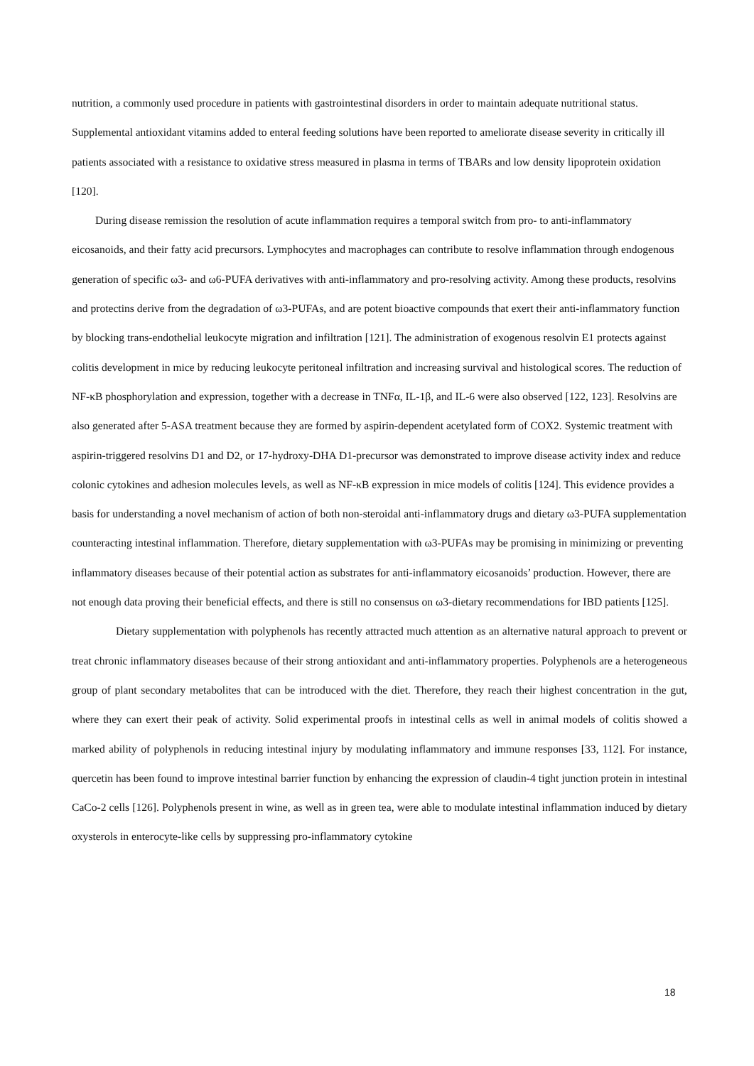nutrition, a commonly used procedure in patients with gastrointestinal disorders in order to maintain adequate nutritional status. Supplemental antioxidant vitamins added to enteral feeding solutions have been reported to ameliorate disease severity in critically ill patients associated with a resistance to oxidative stress measured in plasma in terms of TBARs and low density lipoprotein oxidation [120].
During disease remission the resolution of acute inflammation requires a temporal switch from pro- to anti-inflammatory eicosanoids, and their fatty acid precursors. Lymphocytes and macrophages can contribute to resolve inflammation through endogenous generation of specific ω3- and ω6-PUFA derivatives with anti-inflammatory and pro-resolving activity. Among these products, resolvins and protectins derive from the degradation of ω3-PUFAs, and are potent bioactive compounds that exert their anti-inflammatory function by blocking trans-endothelial leukocyte migration and infiltration [121]. The administration of exogenous resolvin E1 protects against colitis development in mice by reducing leukocyte peritoneal infiltration and increasing survival and histological scores. The reduction of NF-κB phosphorylation and expression, together with a decrease in TNFα, IL-1β, and IL-6 were also observed [122, 123]. Resolvins are also generated after 5-ASA treatment because they are formed by aspirin-dependent acetylated form of COX2. Systemic treatment with aspirin-triggered resolvins D1 and D2, or 17-hydroxy-DHA D1-precursor was demonstrated to improve disease activity index and reduce colonic cytokines and adhesion molecules levels, as well as NF-κB expression in mice models of colitis [124]. This evidence provides a basis for understanding a novel mechanism of action of both non-steroidal anti-inflammatory drugs and dietary ω3-PUFA supplementation counteracting intestinal inflammation. Therefore, dietary supplementation with ω3-PUFAs may be promising in minimizing or preventing inflammatory diseases because of their potential action as substrates for anti-inflammatory eicosanoids’ production. However, there are not enough data proving their beneficial effects, and there is still no consensus on ω3-dietary recommendations for IBD patients [125].
Dietary supplementation with polyphenols has recently attracted much attention as an alternative natural approach to prevent or treat chronic inflammatory diseases because of their strong antioxidant and anti-inflammatory properties. Polyphenols are a heterogeneous group of plant secondary metabolites that can be introduced with the diet. Therefore, they reach their highest concentration in the gut, where they can exert their peak of activity. Solid experimental proofs in intestinal cells as well in animal models of colitis showed a marked ability of polyphenols in reducing intestinal injury by modulating inflammatory and immune responses [33, 112]. For instance, quercetin has been found to improve intestinal barrier function by enhancing the expression of claudin-4 tight junction protein in intestinal CaCo-2 cells [126]. Polyphenols present in wine, as well as in green tea, were able to modulate intestinal inflammation induced by dietary oxysterols in enterocyte-like cells by suppressing pro-inflammatory cytokine
18